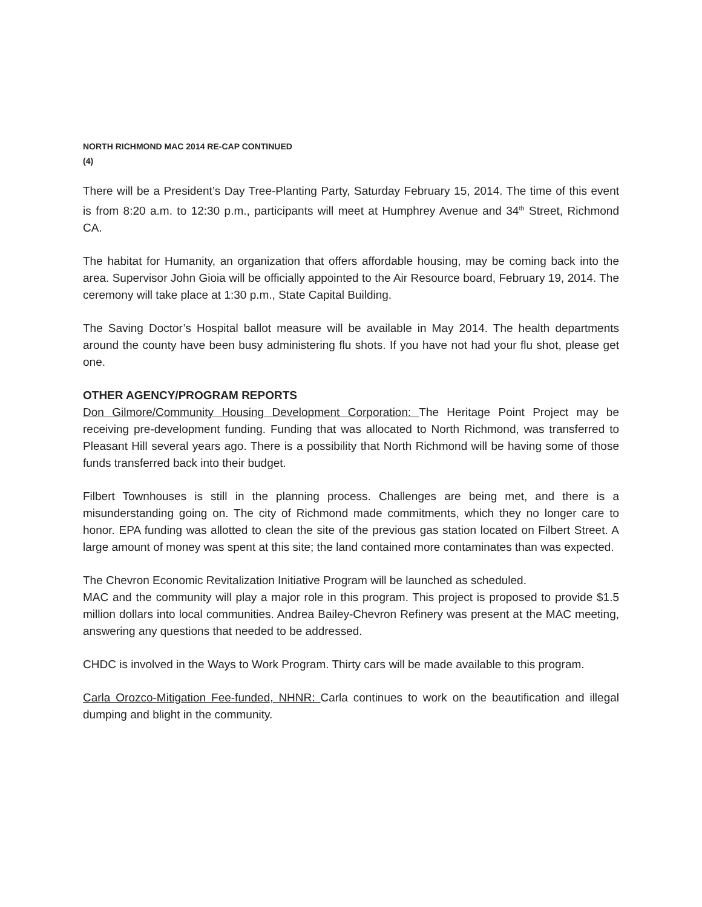NORTH RICHMOND MAC 2014 RE-CAP CONTINUED
(4)
There will be a President’s Day Tree-Planting Party, Saturday February 15, 2014. The time of this event is from 8:20 a.m. to 12:30 p.m., participants will meet at Humphrey Avenue and 34<sup>th</sup> Street, Richmond CA.
The habitat for Humanity, an organization that offers affordable housing, may be coming back into the area. Supervisor John Gioia will be officially appointed to the Air Resource board, February 19, 2014. The ceremony will take place at 1:30 p.m., State Capital Building.
The Saving Doctor’s Hospital ballot measure will be available in May 2014. The health departments around the county have been busy administering flu shots. If you have not had your flu shot, please get one.
OTHER AGENCY/PROGRAM REPORTS
Don Gilmore/Community Housing Development Corporation: The Heritage Point Project may be receiving pre-development funding. Funding that was allocated to North Richmond, was transferred to Pleasant Hill several years ago. There is a possibility that North Richmond will be having some of those funds transferred back into their budget.
Filbert Townhouses is still in the planning process. Challenges are being met, and there is a misunderstanding going on. The city of Richmond made commitments, which they no longer care to honor. EPA funding was allotted to clean the site of the previous gas station located on Filbert Street. A large amount of money was spent at this site; the land contained more contaminates than was expected.
The Chevron Economic Revitalization Initiative Program will be launched as scheduled.
MAC and the community will play a major role in this program. This project is proposed to provide $1.5 million dollars into local communities. Andrea Bailey-Chevron Refinery was present at the MAC meeting, answering any questions that needed to be addressed.
CHDC is involved in the Ways to Work Program. Thirty cars will be made available to this program.
Carla Orozco-Mitigation Fee-funded, NHNR: Carla continues to work on the beautification and illegal dumping and blight in the community.